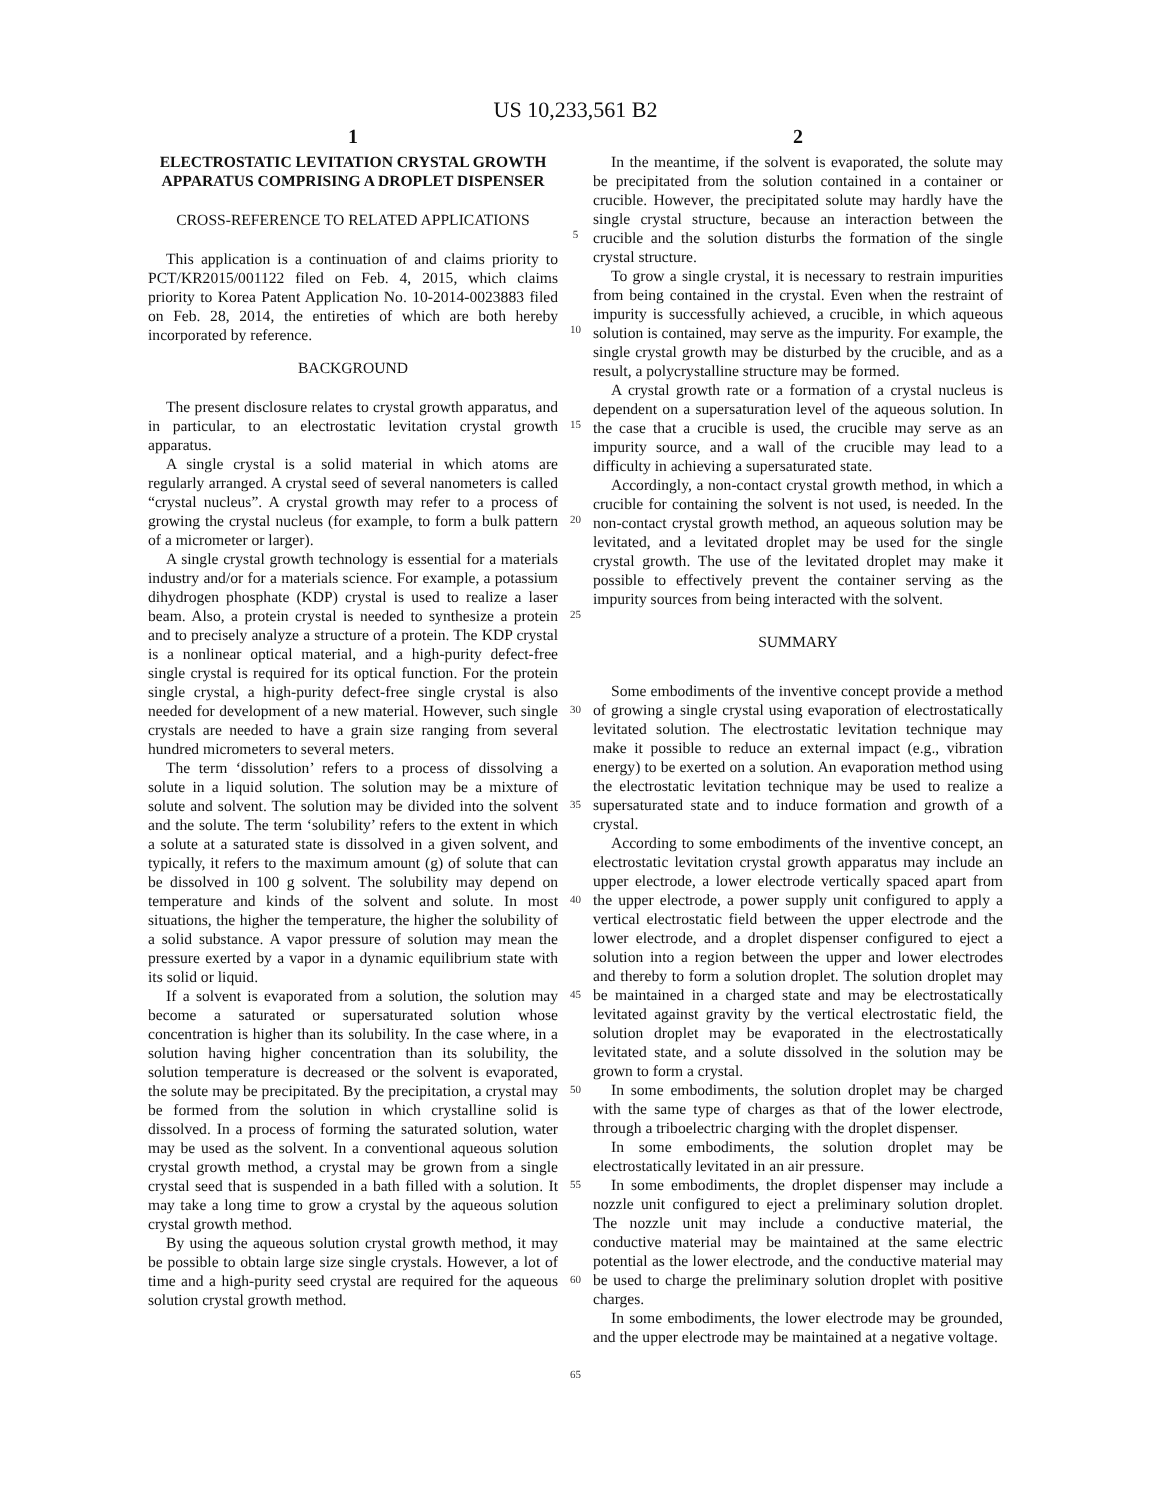US 10,233,561 B2
1
ELECTROSTATIC LEVITATION CRYSTAL GROWTH APPARATUS COMPRISING A DROPLET DISPENSER
CROSS-REFERENCE TO RELATED APPLICATIONS
This application is a continuation of and claims priority to PCT/KR2015/001122 filed on Feb. 4, 2015, which claims priority to Korea Patent Application No. 10-2014-0023883 filed on Feb. 28, 2014, the entireties of which are both hereby incorporated by reference.
BACKGROUND
The present disclosure relates to crystal growth apparatus, and in particular, to an electrostatic levitation crystal growth apparatus.
A single crystal is a solid material in which atoms are regularly arranged. A crystal seed of several nanometers is called “crystal nucleus”. A crystal growth may refer to a process of growing the crystal nucleus (for example, to form a bulk pattern of a micrometer or larger).
A single crystal growth technology is essential for a materials industry and/or for a materials science. For example, a potassium dihydrogen phosphate (KDP) crystal is used to realize a laser beam. Also, a protein crystal is needed to synthesize a protein and to precisely analyze a structure of a protein. The KDP crystal is a nonlinear optical material, and a high-purity defect-free single crystal is required for its optical function. For the protein single crystal, a high-purity defect-free single crystal is also needed for development of a new material. However, such single crystals are needed to have a grain size ranging from several hundred micrometers to several meters.
The term ‘dissolution’ refers to a process of dissolving a solute in a liquid solution. The solution may be a mixture of solute and solvent. The solution may be divided into the solvent and the solute. The term ‘solubility’ refers to the extent in which a solute at a saturated state is dissolved in a given solvent, and typically, it refers to the maximum amount (g) of solute that can be dissolved in 100 g solvent. The solubility may depend on temperature and kinds of the solvent and solute. In most situations, the higher the temperature, the higher the solubility of a solid substance. A vapor pressure of solution may mean the pressure exerted by a vapor in a dynamic equilibrium state with its solid or liquid.
If a solvent is evaporated from a solution, the solution may become a saturated or supersaturated solution whose concentration is higher than its solubility. In the case where, in a solution having higher concentration than its solubility, the solution temperature is decreased or the solvent is evaporated, the solute may be precipitated. By the precipitation, a crystal may be formed from the solution in which crystalline solid is dissolved. In a process of forming the saturated solution, water may be used as the solvent. In a conventional aqueous solution crystal growth method, a crystal may be grown from a single crystal seed that is suspended in a bath filled with a solution. It may take a long time to grow a crystal by the aqueous solution crystal growth method.
By using the aqueous solution crystal growth method, it may be possible to obtain large size single crystals. However, a lot of time and a high-purity seed crystal are required for the aqueous solution crystal growth method.
5
10
15
20
25
30
35
40
45
50
55
60
65
2
In the meantime, if the solvent is evaporated, the solute may be precipitated from the solution contained in a container or crucible. However, the precipitated solute may hardly have the single crystal structure, because an interaction between the crucible and the solution disturbs the formation of the single crystal structure.
To grow a single crystal, it is necessary to restrain impurities from being contained in the crystal. Even when the restraint of impurity is successfully achieved, a crucible, in which aqueous solution is contained, may serve as the impurity. For example, the single crystal growth may be disturbed by the crucible, and as a result, a polycrystalline structure may be formed.
A crystal growth rate or a formation of a crystal nucleus is dependent on a supersaturation level of the aqueous solution. In the case that a crucible is used, the crucible may serve as an impurity source, and a wall of the crucible may lead to a difficulty in achieving a supersaturated state.
Accordingly, a non-contact crystal growth method, in which a crucible for containing the solvent is not used, is needed. In the non-contact crystal growth method, an aqueous solution may be levitated, and a levitated droplet may be used for the single crystal growth. The use of the levitated droplet may make it possible to effectively prevent the container serving as the impurity sources from being interacted with the solvent.
SUMMARY
Some embodiments of the inventive concept provide a method of growing a single crystal using evaporation of electrostatically levitated solution. The electrostatic levitation technique may make it possible to reduce an external impact (e.g., vibration energy) to be exerted on a solution. An evaporation method using the electrostatic levitation technique may be used to realize a supersaturated state and to induce formation and growth of a crystal.
According to some embodiments of the inventive concept, an electrostatic levitation crystal growth apparatus may include an upper electrode, a lower electrode vertically spaced apart from the upper electrode, a power supply unit configured to apply a vertical electrostatic field between the upper electrode and the lower electrode, and a droplet dispenser configured to eject a solution into a region between the upper and lower electrodes and thereby to form a solution droplet. The solution droplet may be maintained in a charged state and may be electrostatically levitated against gravity by the vertical electrostatic field, the solution droplet may be evaporated in the electrostatically levitated state, and a solute dissolved in the solution may be grown to form a crystal.
In some embodiments, the solution droplet may be charged with the same type of charges as that of the lower electrode, through a triboelectric charging with the droplet dispenser.
In some embodiments, the solution droplet may be electrostatically levitated in an air pressure.
In some embodiments, the droplet dispenser may include a nozzle unit configured to eject a preliminary solution droplet. The nozzle unit may include a conductive material, the conductive material may be maintained at the same electric potential as the lower electrode, and the conductive material may be used to charge the preliminary solution droplet with positive charges.
In some embodiments, the lower electrode may be grounded, and the upper electrode may be maintained at a negative voltage.